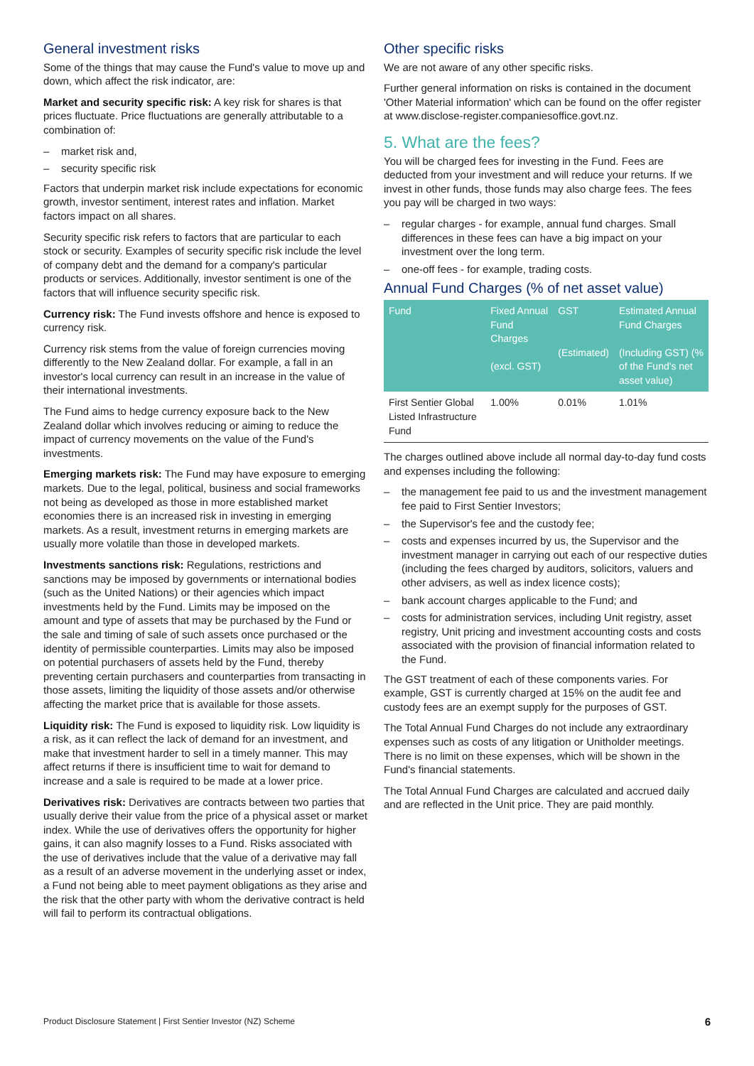General investment risks
Some of the things that may cause the Fund's value to move up and down, which affect the risk indicator, are:
Market and security specific risk: A key risk for shares is that prices fluctuate. Price fluctuations are generally attributable to a combination of:
– market risk and,
– security specific risk
Factors that underpin market risk include expectations for economic growth, investor sentiment, interest rates and inflation. Market factors impact on all shares.
Security specific risk refers to factors that are particular to each stock or security. Examples of security specific risk include the level of company debt and the demand for a company's particular products or services. Additionally, investor sentiment is one of the factors that will influence security specific risk.
Currency risk: The Fund invests offshore and hence is exposed to currency risk.
Currency risk stems from the value of foreign currencies moving differently to the New Zealand dollar. For example, a fall in an investor's local currency can result in an increase in the value of their international investments.
The Fund aims to hedge currency exposure back to the New Zealand dollar which involves reducing or aiming to reduce the impact of currency movements on the value of the Fund's investments.
Emerging markets risk: The Fund may have exposure to emerging markets. Due to the legal, political, business and social frameworks not being as developed as those in more established market economies there is an increased risk in investing in emerging markets. As a result, investment returns in emerging markets are usually more volatile than those in developed markets.
Investments sanctions risk: Regulations, restrictions and sanctions may be imposed by governments or international bodies (such as the United Nations) or their agencies which impact investments held by the Fund. Limits may be imposed on the amount and type of assets that may be purchased by the Fund or the sale and timing of sale of such assets once purchased or the identity of permissible counterparties. Limits may also be imposed on potential purchasers of assets held by the Fund, thereby preventing certain purchasers and counterparties from transacting in those assets, limiting the liquidity of those assets and/or otherwise affecting the market price that is available for those assets.
Liquidity risk: The Fund is exposed to liquidity risk. Low liquidity is a risk, as it can reflect the lack of demand for an investment, and make that investment harder to sell in a timely manner. This may affect returns if there is insufficient time to wait for demand to increase and a sale is required to be made at a lower price.
Derivatives risk: Derivatives are contracts between two parties that usually derive their value from the price of a physical asset or market index. While the use of derivatives offers the opportunity for higher gains, it can also magnify losses to a Fund. Risks associated with the use of derivatives include that the value of a derivative may fall as a result of an adverse movement in the underlying asset or index, a Fund not being able to meet payment obligations as they arise and the risk that the other party with whom the derivative contract is held will fail to perform its contractual obligations.
Other specific risks
We are not aware of any other specific risks.
Further general information on risks is contained in the document 'Other Material information' which can be found on the offer register at www.disclose-register.companiesoffice.govt.nz.
5. What are the fees?
You will be charged fees for investing in the Fund. Fees are deducted from your investment and will reduce your returns. If we invest in other funds, those funds may also charge fees. The fees you pay will be charged in two ways:
– regular charges - for example, annual fund charges. Small differences in these fees can have a big impact on your investment over the long term.
– one-off fees - for example, trading costs.
Annual Fund Charges (% of net asset value)
| Fund | Fixed Annual Fund Charges (excl. GST) | GST (Estimated) | Estimated Annual Fund Charges (Including GST) (% of the Fund's net asset value) |
| --- | --- | --- | --- |
| First Sentier Global Listed Infrastructure Fund | 1.00% | 0.01% | 1.01% |
The charges outlined above include all normal day-to-day fund costs and expenses including the following:
– the management fee paid to us and the investment management fee paid to First Sentier Investors;
– the Supervisor's fee and the custody fee;
– costs and expenses incurred by us, the Supervisor and the investment manager in carrying out each of our respective duties (including the fees charged by auditors, solicitors, valuers and other advisers, as well as index licence costs);
– bank account charges applicable to the Fund; and
– costs for administration services, including Unit registry, asset registry, Unit pricing and investment accounting costs and costs associated with the provision of financial information related to the Fund.
The GST treatment of each of these components varies. For example, GST is currently charged at 15% on the audit fee and custody fees are an exempt supply for the purposes of GST.
The Total Annual Fund Charges do not include any extraordinary expenses such as costs of any litigation or Unitholder meetings. There is no limit on these expenses, which will be shown in the Fund's financial statements.
The Total Annual Fund Charges are calculated and accrued daily and are reflected in the Unit price. They are paid monthly.
Product Disclosure Statement | First Sentier Investor (NZ) Scheme 6